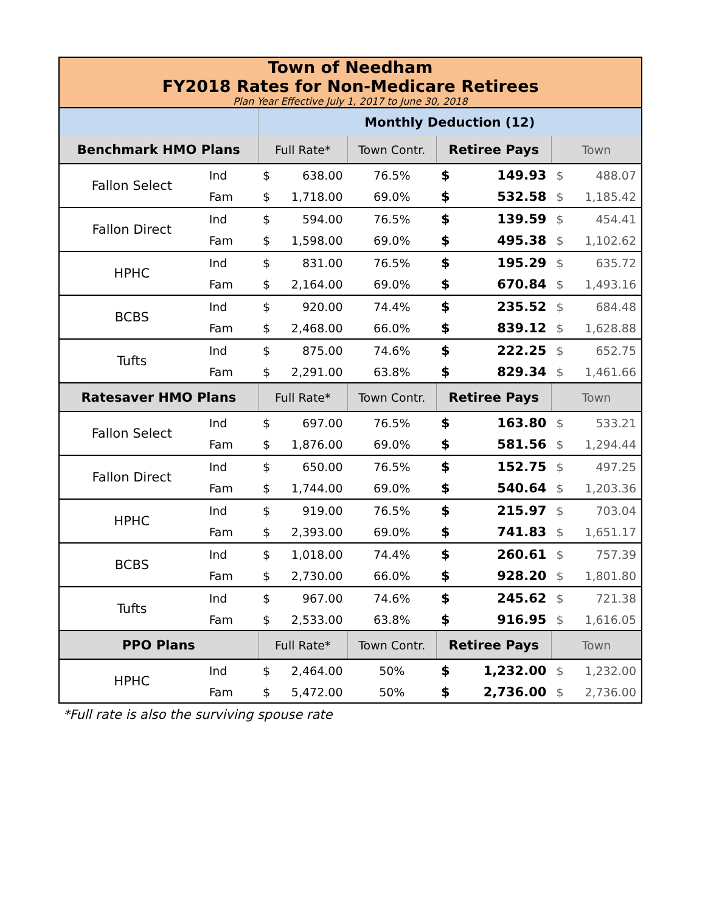| Town of Needham FY2018 Rates for Non-Medicare Retirees Plan Year Effective July 1, 2017 to June 30, 2018 | | | | | | | | |
| | | Monthly Deduction (12) | | | | | | |
| Benchmark HMO Plans | | Full Rate* | | Town Contr. | Retiree Pays | | Town | |
| Fallon Select | Ind | $ | 638.00 | 76.5% | $ | 149.93 | $ | 488.07 |
| | Fam | $ | 1,718.00 | 69.0% | $ | 532.58 | $ | 1,185.42 |
| Fallon Direct | Ind | $ | 594.00 | 76.5% | $ | 139.59 | $ | 454.41 |
| | Fam | $ | 1,598.00 | 69.0% | $ | 495.38 | $ | 1,102.62 |
| HPHC | Ind | $ | 831.00 | 76.5% | $ | 195.29 | $ | 635.72 |
| | Fam | $ | 2,164.00 | 69.0% | $ | 670.84 | $ | 1,493.16 |
| BCBS | Ind | $ | 920.00 | 74.4% | $ | 235.52 | $ | 684.48 |
| | Fam | $ | 2,468.00 | 66.0% | $ | 839.12 | $ | 1,628.88 |
| Tufts | Ind | $ | 875.00 | 74.6% | $ | 222.25 | $ | 652.75 |
| | Fam | $ | 2,291.00 | 63.8% | $ | 829.34 | $ | 1,461.66 |
| Ratesaver HMO Plans | | Full Rate* | | Town Contr. | Retiree Pays | | Town | |
| Fallon Select | Ind | $ | 697.00 | 76.5% | $ | 163.80 | $ | 533.21 |
| | Fam | $ | 1,876.00 | 69.0% | $ | 581.56 | $ | 1,294.44 |
| Fallon Direct | Ind | $ | 650.00 | 76.5% | $ | 152.75 | $ | 497.25 |
| | Fam | $ | 1,744.00 | 69.0% | $ | 540.64 | $ | 1,203.36 |
| HPHC | Ind | $ | 919.00 | 76.5% | $ | 215.97 | $ | 703.04 |
| | Fam | $ | 2,393.00 | 69.0% | $ | 741.83 | $ | 1,651.17 |
| BCBS | Ind | $ | 1,018.00 | 74.4% | $ | 260.61 | $ | 757.39 |
| | Fam | $ | 2,730.00 | 66.0% | $ | 928.20 | $ | 1,801.80 |
| Tufts | Ind | $ | 967.00 | 74.6% | $ | 245.62 | $ | 721.38 |
| | Fam | $ | 2,533.00 | 63.8% | $ | 916.95 | $ | 1,616.05 |
| PPO Plans | | Full Rate* | | Town Contr. | Retiree Pays | | Town | |
| HPHC | Ind | $ | 2,464.00 | 50% | $ | 1,232.00 | $ | 1,232.00 |
| | Fam | $ | 5,472.00 | 50% | $ | 2,736.00 | $ | 2,736.00 |
*Full rate is also the surviving spouse rate